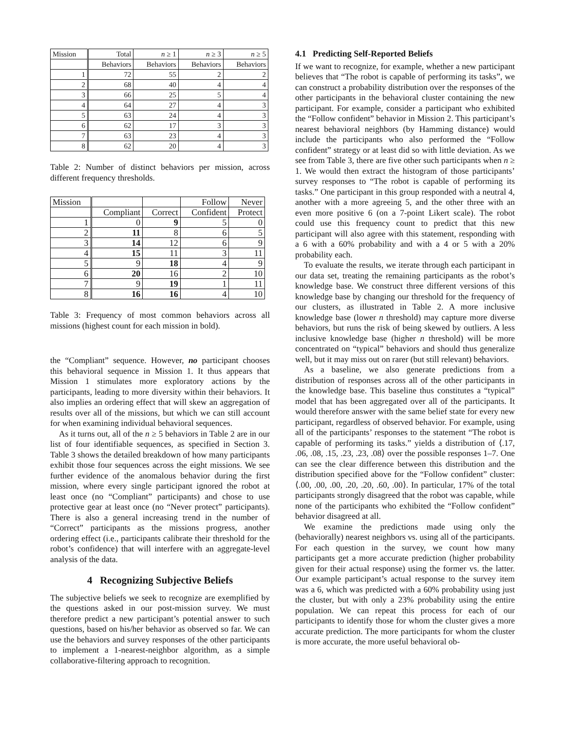| Mission | Total | n ≥ 1 | n ≥ 3 | n ≥ 5 |
| --- | --- | --- | --- | --- |
| | Behaviors | Behaviors | Behaviors | Behaviors |
| 1 | 72 | 55 | 2 | 2 |
| 2 | 68 | 40 | 4 | 4 |
| 3 | 66 | 25 | 5 | 4 |
| 4 | 64 | 27 | 4 | 3 |
| 5 | 63 | 24 | 4 | 3 |
| 6 | 62 | 17 | 3 | 3 |
| 7 | 63 | 23 | 4 | 3 |
| 8 | 62 | 20 | 4 | 3 |
Table 2: Number of distinct behaviors per mission, across different frequency thresholds.
| Mission | | | Follow | Never |
| --- | --- | --- | --- | --- |
| | Compliant | Correct | Confident | Protect |
| 1 | 0 | 9 | 5 | 0 |
| 2 | 11 | 8 | 6 | 5 |
| 3 | 14 | 12 | 6 | 9 |
| 4 | 15 | 11 | 3 | 11 |
| 5 | 9 | 18 | 4 | 9 |
| 6 | 20 | 16 | 2 | 10 |
| 7 | 9 | 19 | 1 | 11 |
| 8 | 16 | 16 | 4 | 10 |
Table 3: Frequency of most common behaviors across all missions (highest count for each mission in bold).
the “Compliant” sequence. However, no participant chooses this behavioral sequence in Mission 1. It thus appears that Mission 1 stimulates more exploratory actions by the participants, leading to more diversity within their behaviors. It also implies an ordering effect that will skew an aggregation of results over all of the missions, but which we can still account for when examining individual behavioral sequences.
As it turns out, all of the n ≥ 5 behaviors in Table 2 are in our list of four identifiable sequences, as specified in Section 3. Table 3 shows the detailed breakdown of how many participants exhibit those four sequences across the eight missions. We see further evidence of the anomalous behavior during the first mission, where every single participant ignored the robot at least once (no “Compliant” participants) and chose to use protective gear at least once (no “Never protect” participants). There is also a general increasing trend in the number of “Correct” participants as the missions progress, another ordering effect (i.e., participants calibrate their threshold for the robot’s confidence) that will interfere with an aggregate-level analysis of the data.
4 Recognizing Subjective Beliefs
The subjective beliefs we seek to recognize are exemplified by the questions asked in our post-mission survey. We must therefore predict a new participant’s potential answer to such questions, based on his/her behavior as observed so far. We can use the behaviors and survey responses of the other participants to implement a 1-nearest-neighbor algorithm, as a simple collaborative-filtering approach to recognition.
4.1 Predicting Self-Reported Beliefs
If we want to recognize, for example, whether a new participant believes that “The robot is capable of performing its tasks”, we can construct a probability distribution over the responses of the other participants in the behavioral cluster containing the new participant. For example, consider a participant who exhibited the “Follow confident” behavior in Mission 2. This participant’s nearest behavioral neighbors (by Hamming distance) would include the participants who also performed the “Follow confident” strategy or at least did so with little deviation. As we see from Table 3, there are five other such participants when n ≥ 1. We would then extract the histogram of those participants’ survey responses to “The robot is capable of performing its tasks.” One participant in this group responded with a neutral 4, another with a more agreeing 5, and the other three with an even more positive 6 (on a 7-point Likert scale). The robot could use this frequency count to predict that this new participant will also agree with this statement, responding with a 6 with a 60% probability and with a 4 or 5 with a 20% probability each.
To evaluate the results, we iterate through each participant in our data set, treating the remaining participants as the robot’s knowledge base. We construct three different versions of this knowledge base by changing our threshold for the frequency of our clusters, as illustrated in Table 2. A more inclusive knowledge base (lower n threshold) may capture more diverse behaviors, but runs the risk of being skewed by outliers. A less inclusive knowledge base (higher n threshold) will be more concentrated on “typical” behaviors and should thus generalize well, but it may miss out on rarer (but still relevant) behaviors.
As a baseline, we also generate predictions from a distribution of responses across all of the other participants in the knowledge base. This baseline thus constitutes a “typical” model that has been aggregated over all of the participants. It would therefore answer with the same belief state for every new participant, regardless of observed behavior. For example, using all of the participants’ responses to the statement “The robot is capable of performing its tasks.” yields a distribution of ⟨.17, .06, .08, .15, .23, .23, .08⟩ over the possible responses 1–7. One can see the clear difference between this distribution and the distribution specified above for the “Follow confident” cluster: ⟨.00, .00, .00, .20, .20, .60, .00⟩. In particular, 17% of the total participants strongly disagreed that the robot was capable, while none of the participants who exhibited the “Follow confident” behavior disagreed at all.
We examine the predictions made using only the (behaviorally) nearest neighbors vs. using all of the participants. For each question in the survey, we count how many participants get a more accurate prediction (higher probability given for their actual response) using the former vs. the latter. Our example participant’s actual response to the survey item was a 6, which was predicted with a 60% probability using just the cluster, but with only a 23% probability using the entire population. We can repeat this process for each of our participants to identify those for whom the cluster gives a more accurate prediction. The more participants for whom the cluster is more accurate, the more useful behavioral ob-